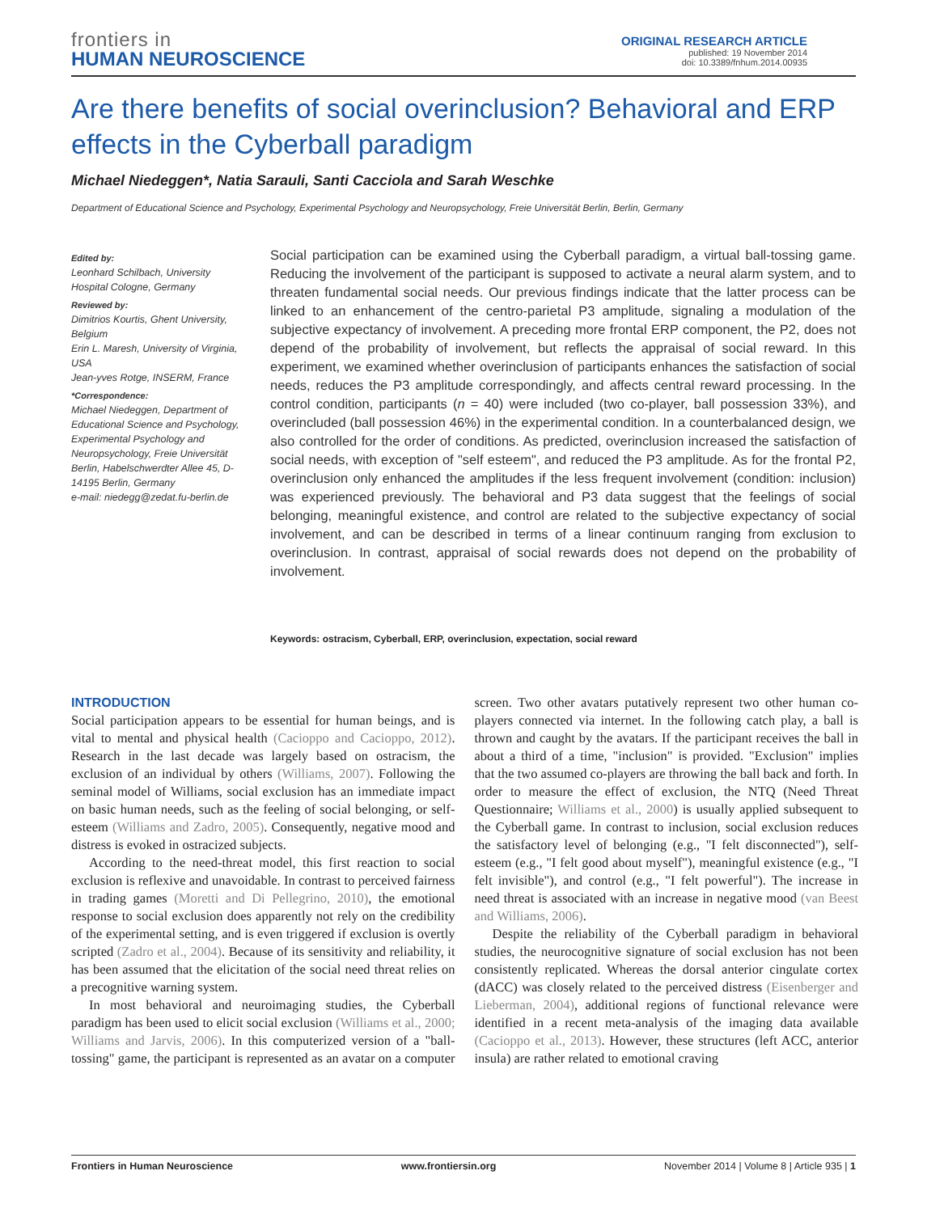frontiers in
HUMAN NEUROSCIENCE
ORIGINAL RESEARCH ARTICLE
published: 19 November 2014
doi: 10.3389/fnhum.2014.00935
Are there benefits of social overinclusion? Behavioral and ERP effects in the Cyberball paradigm
Michael Niedeggen*, Natia Sarauli, Santi Cacciola and Sarah Weschke
Department of Educational Science and Psychology, Experimental Psychology and Neuropsychology, Freie Universität Berlin, Berlin, Germany
Edited by:
Leonhard Schilbach, University Hospital Cologne, Germany
Reviewed by:
Dimitrios Kourtis, Ghent University, Belgium
Erin L. Maresh, University of Virginia, USA
Jean-yves Rotge, INSERM, France
*Correspondence:
Michael Niedeggen, Department of Educational Science and Psychology, Experimental Psychology and Neuropsychology, Freie Universität Berlin, Habelschwerdter Allee 45, D-14195 Berlin, Germany
e-mail: niedegg@zedat.fu-berlin.de
Social participation can be examined using the Cyberball paradigm, a virtual ball-tossing game. Reducing the involvement of the participant is supposed to activate a neural alarm system, and to threaten fundamental social needs. Our previous findings indicate that the latter process can be linked to an enhancement of the centro-parietal P3 amplitude, signaling a modulation of the subjective expectancy of involvement. A preceding more frontal ERP component, the P2, does not depend of the probability of involvement, but reflects the appraisal of social reward. In this experiment, we examined whether overinclusion of participants enhances the satisfaction of social needs, reduces the P3 amplitude correspondingly, and affects central reward processing. In the control condition, participants (n = 40) were included (two co-player, ball possession 33%), and overincluded (ball possession 46%) in the experimental condition. In a counterbalanced design, we also controlled for the order of conditions. As predicted, overinclusion increased the satisfaction of social needs, with exception of "self esteem", and reduced the P3 amplitude. As for the frontal P2, overinclusion only enhanced the amplitudes if the less frequent involvement (condition: inclusion) was experienced previously. The behavioral and P3 data suggest that the feelings of social belonging, meaningful existence, and control are related to the subjective expectancy of social involvement, and can be described in terms of a linear continuum ranging from exclusion to overinclusion. In contrast, appraisal of social rewards does not depend on the probability of involvement.
Keywords: ostracism, Cyberball, ERP, overinclusion, expectation, social reward
INTRODUCTION
Social participation appears to be essential for human beings, and is vital to mental and physical health (Cacioppo and Cacioppo, 2012). Research in the last decade was largely based on ostracism, the exclusion of an individual by others (Williams, 2007). Following the seminal model of Williams, social exclusion has an immediate impact on basic human needs, such as the feeling of social belonging, or self-esteem (Williams and Zadro, 2005). Consequently, negative mood and distress is evoked in ostracized subjects.
According to the need-threat model, this first reaction to social exclusion is reflexive and unavoidable. In contrast to perceived fairness in trading games (Moretti and Di Pellegrino, 2010), the emotional response to social exclusion does apparently not rely on the credibility of the experimental setting, and is even triggered if exclusion is overtly scripted (Zadro et al., 2004). Because of its sensitivity and reliability, it has been assumed that the elicitation of the social need threat relies on a precognitive warning system.
In most behavioral and neuroimaging studies, the Cyberball paradigm has been used to elicit social exclusion (Williams et al., 2000; Williams and Jarvis, 2006). In this computerized version of a "ball-tossing" game, the participant is represented as an avatar on a computer screen. Two other avatars putatively represent two other human co-players connected via internet. In the following catch play, a ball is thrown and caught by the avatars. If the participant receives the ball in about a third of a time, "inclusion" is provided. "Exclusion" implies that the two assumed co-players are throwing the ball back and forth. In order to measure the effect of exclusion, the NTQ (Need Threat Questionnaire; Williams et al., 2000) is usually applied subsequent to the Cyberball game. In contrast to inclusion, social exclusion reduces the satisfactory level of belonging (e.g., "I felt disconnected"), self-esteem (e.g., "I felt good about myself"), meaningful existence (e.g., "I felt invisible"), and control (e.g., "I felt powerful"). The increase in need threat is associated with an increase in negative mood (van Beest and Williams, 2006).
Despite the reliability of the Cyberball paradigm in behavioral studies, the neurocognitive signature of social exclusion has not been consistently replicated. Whereas the dorsal anterior cingulate cortex (dACC) was closely related to the perceived distress (Eisenberger and Lieberman, 2004), additional regions of functional relevance were identified in a recent meta-analysis of the imaging data available (Cacioppo et al., 2013). However, these structures (left ACC, anterior insula) are rather related to emotional craving
Frontiers in Human Neuroscience www.frontiersin.org November 2014 | Volume 8 | Article 935 | 1